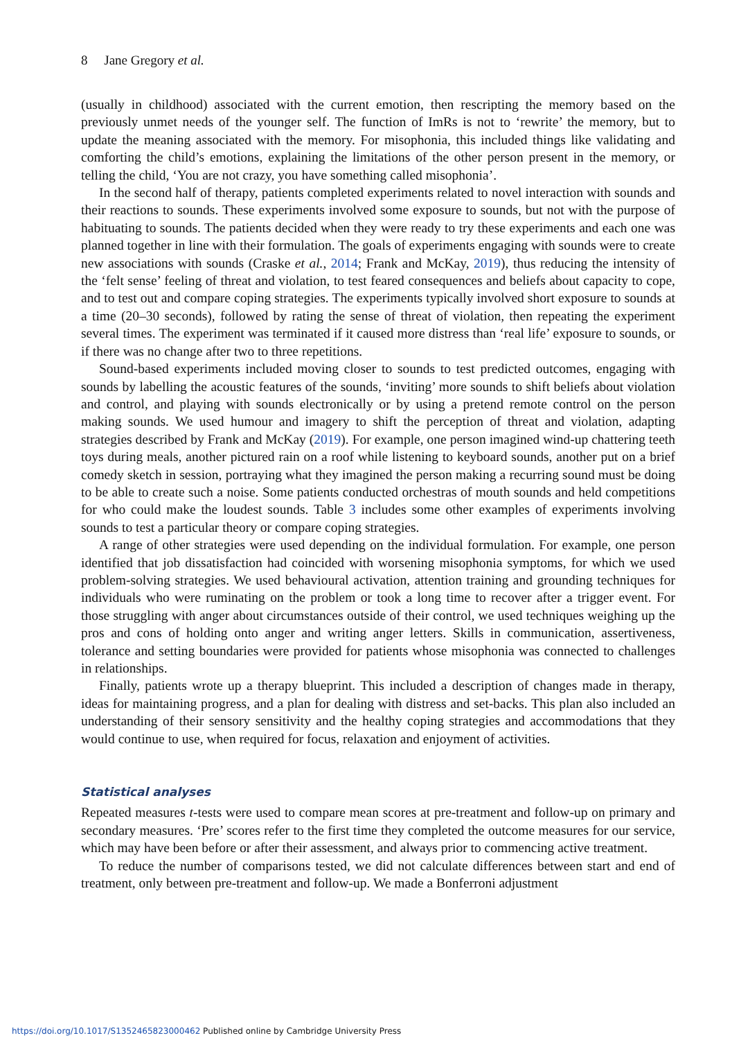8 Jane Gregory et al.
(usually in childhood) associated with the current emotion, then rescripting the memory based on the previously unmet needs of the younger self. The function of ImRs is not to ‘rewrite’ the memory, but to update the meaning associated with the memory. For misophonia, this included things like validating and comforting the child’s emotions, explaining the limitations of the other person present in the memory, or telling the child, ‘You are not crazy, you have something called misophonia’.
In the second half of therapy, patients completed experiments related to novel interaction with sounds and their reactions to sounds. These experiments involved some exposure to sounds, but not with the purpose of habituating to sounds. The patients decided when they were ready to try these experiments and each one was planned together in line with their formulation. The goals of experiments engaging with sounds were to create new associations with sounds (Craske et al., 2014; Frank and McKay, 2019), thus reducing the intensity of the ‘felt sense’ feeling of threat and violation, to test feared consequences and beliefs about capacity to cope, and to test out and compare coping strategies. The experiments typically involved short exposure to sounds at a time (20–30 seconds), followed by rating the sense of threat of violation, then repeating the experiment several times. The experiment was terminated if it caused more distress than ‘real life’ exposure to sounds, or if there was no change after two to three repetitions.
Sound-based experiments included moving closer to sounds to test predicted outcomes, engaging with sounds by labelling the acoustic features of the sounds, ‘inviting’ more sounds to shift beliefs about violation and control, and playing with sounds electronically or by using a pretend remote control on the person making sounds. We used humour and imagery to shift the perception of threat and violation, adapting strategies described by Frank and McKay (2019). For example, one person imagined wind-up chattering teeth toys during meals, another pictured rain on a roof while listening to keyboard sounds, another put on a brief comedy sketch in session, portraying what they imagined the person making a recurring sound must be doing to be able to create such a noise. Some patients conducted orchestras of mouth sounds and held competitions for who could make the loudest sounds. Table 3 includes some other examples of experiments involving sounds to test a particular theory or compare coping strategies.
A range of other strategies were used depending on the individual formulation. For example, one person identified that job dissatisfaction had coincided with worsening misophonia symptoms, for which we used problem-solving strategies. We used behavioural activation, attention training and grounding techniques for individuals who were ruminating on the problem or took a long time to recover after a trigger event. For those struggling with anger about circumstances outside of their control, we used techniques weighing up the pros and cons of holding onto anger and writing anger letters. Skills in communication, assertiveness, tolerance and setting boundaries were provided for patients whose misophonia was connected to challenges in relationships.
Finally, patients wrote up a therapy blueprint. This included a description of changes made in therapy, ideas for maintaining progress, and a plan for dealing with distress and set-backs. This plan also included an understanding of their sensory sensitivity and the healthy coping strategies and accommodations that they would continue to use, when required for focus, relaxation and enjoyment of activities.
Statistical analyses
Repeated measures t-tests were used to compare mean scores at pre-treatment and follow-up on primary and secondary measures. ‘Pre’ scores refer to the first time they completed the outcome measures for our service, which may have been before or after their assessment, and always prior to commencing active treatment.
To reduce the number of comparisons tested, we did not calculate differences between start and end of treatment, only between pre-treatment and follow-up. We made a Bonferroni adjustment
https://doi.org/10.1017/S1352465823000462 Published online by Cambridge University Press